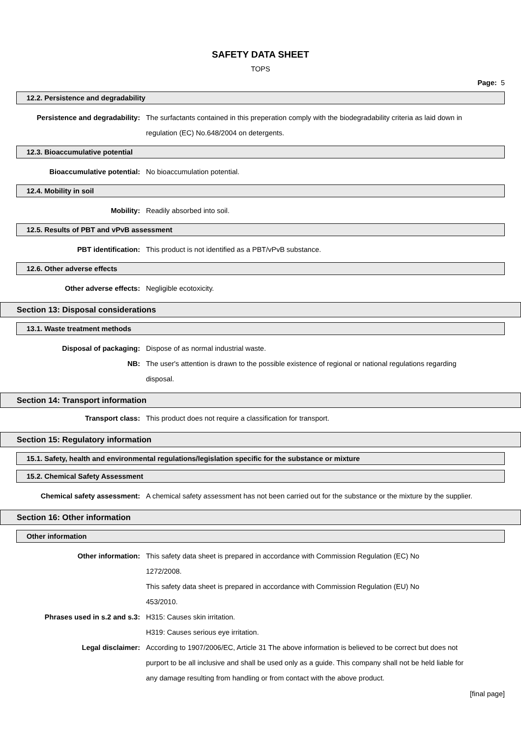SAFETY DATA SHEET
TOPS
Page: 5
12.2. Persistence and degradability
Persistence and degradability: The surfactants contained in this preperation comply with the biodegradability criteria as laid down in regulation (EC) No.648/2004 on detergents.
12.3. Bioaccumulative potential
Bioaccumulative potential: No bioaccumulation potential.
12.4. Mobility in soil
Mobility: Readily absorbed into soil.
12.5. Results of PBT and vPvB assessment
PBT identification: This product is not identified as a PBT/vPvB substance.
12.6. Other adverse effects
Other adverse effects: Negligible ecotoxicity.
Section 13: Disposal considerations
13.1. Waste treatment methods
Disposal of packaging: Dispose of as normal industrial waste.
NB: The user's attention is drawn to the possible existence of regional or national regulations regarding disposal.
Section 14: Transport information
Transport class: This product does not require a classification for transport.
Section 15: Regulatory information
15.1. Safety, health and environmental regulations/legislation specific for the substance or mixture
15.2. Chemical Safety Assessment
Chemical safety assessment: A chemical safety assessment has not been carried out for the substance or the mixture by the supplier.
Section 16: Other information
Other information
Other information: This safety data sheet is prepared in accordance with Commission Regulation (EC) No
1272/2008.
This safety data sheet is prepared in accordance with Commission Regulation (EU) No
453/2010.
Phrases used in s.2 and s.3: H315: Causes skin irritation.
H319: Causes serious eye irritation.
Legal disclaimer: According to 1907/2006/EC, Article 31 The above information is believed to be correct but does not purport to be all inclusive and shall be used only as a guide. This company shall not be held liable for any damage resulting from handling or from contact with the above product.
[final page]